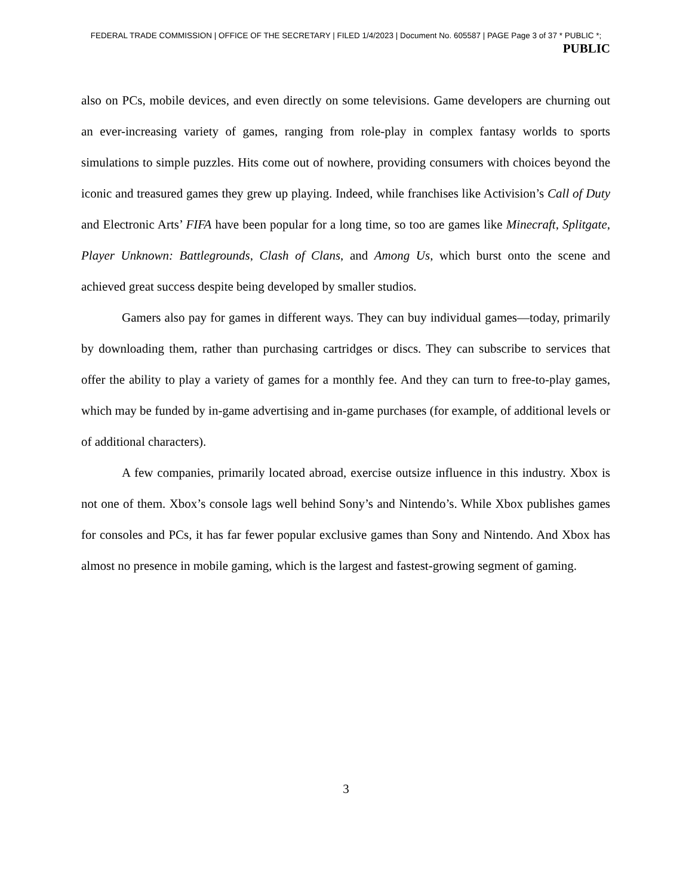FEDERAL TRADE COMMISSION | OFFICE OF THE SECRETARY | FILED 1/4/2023 | Document No. 605587 | PAGE Page 3 of 37 * PUBLIC *;
PUBLIC
also on PCs, mobile devices, and even directly on some televisions. Game developers are churning out an ever-increasing variety of games, ranging from role-play in complex fantasy worlds to sports simulations to simple puzzles. Hits come out of nowhere, providing consumers with choices beyond the iconic and treasured games they grew up playing. Indeed, while franchises like Activision’s Call of Duty and Electronic Arts’ FIFA have been popular for a long time, so too are games like Minecraft, Splitgate, Player Unknown: Battlegrounds, Clash of Clans, and Among Us, which burst onto the scene and achieved great success despite being developed by smaller studios.
Gamers also pay for games in different ways. They can buy individual games—today, primarily by downloading them, rather than purchasing cartridges or discs. They can subscribe to services that offer the ability to play a variety of games for a monthly fee. And they can turn to free-to-play games, which may be funded by in-game advertising and in-game purchases (for example, of additional levels or of additional characters).
A few companies, primarily located abroad, exercise outsize influence in this industry. Xbox is not one of them. Xbox’s console lags well behind Sony’s and Nintendo’s. While Xbox publishes games for consoles and PCs, it has far fewer popular exclusive games than Sony and Nintendo. And Xbox has almost no presence in mobile gaming, which is the largest and fastest-growing segment of gaming.
3